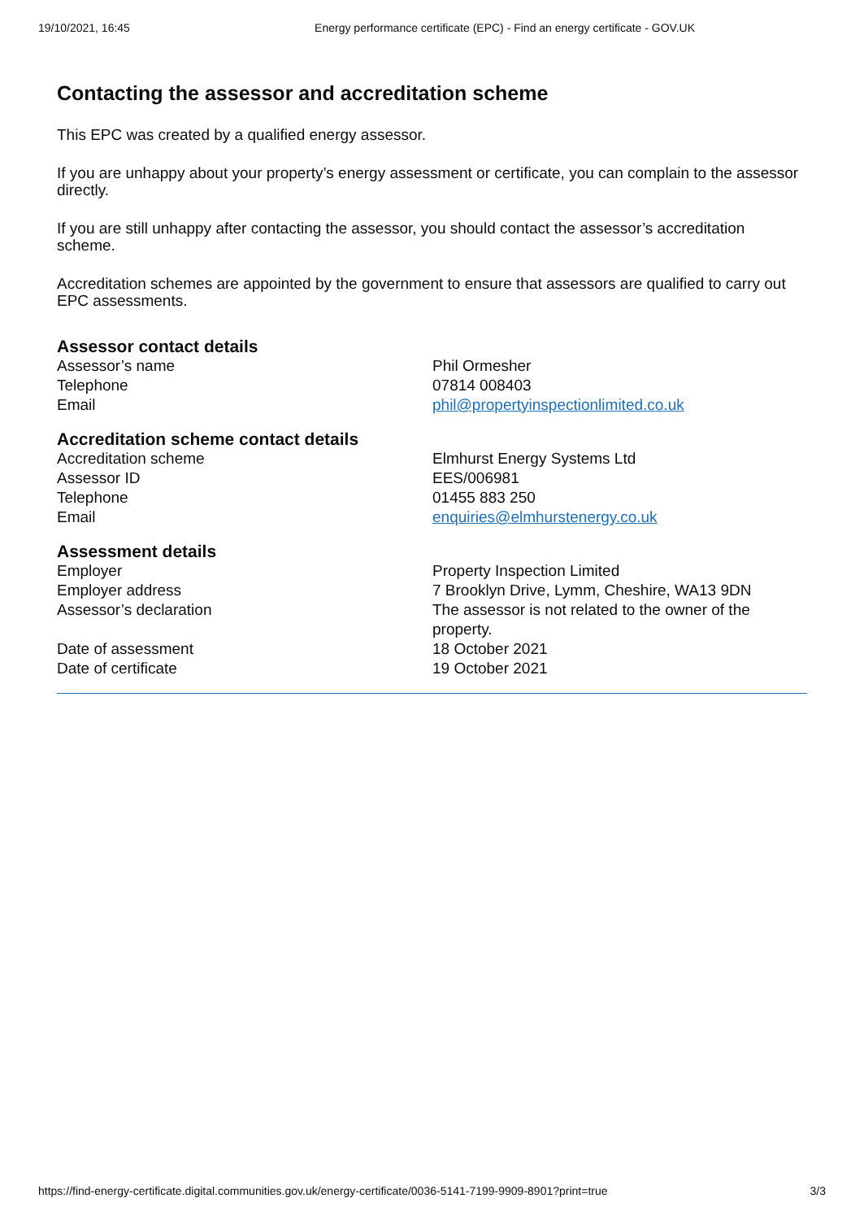19/10/2021, 16:45 Energy performance certificate (EPC) - Find an energy certificate - GOV.UK
Contacting the assessor and accreditation scheme
This EPC was created by a qualified energy assessor.
If you are unhappy about your property’s energy assessment or certificate, you can complain to the assessor directly.
If you are still unhappy after contacting the assessor, you should contact the assessor’s accreditation scheme.
Accreditation schemes are appointed by the government to ensure that assessors are qualified to carry out EPC assessments.
Assessor contact details
| Assessor’s name | Phil Ormesher |
| Telephone | 07814 008403 |
| Email | phil@propertyinspectionlimited.co.uk |
Accreditation scheme contact details
| Accreditation scheme | Elmhurst Energy Systems Ltd |
| Assessor ID | EES/006981 |
| Telephone | 01455 883 250 |
| Email | enquiries@elmhurstenergy.co.uk |
Assessment details
| Employer | Property Inspection Limited |
| Employer address | 7 Brooklyn Drive, Lymm, Cheshire, WA13 9DN |
| Assessor’s declaration | The assessor is not related to the owner of the property. |
| Date of assessment | 18 October 2021 |
| Date of certificate | 19 October 2021 |
https://find-energy-certificate.digital.communities.gov.uk/energy-certificate/0036-5141-7199-9909-8901?print=true 3/3